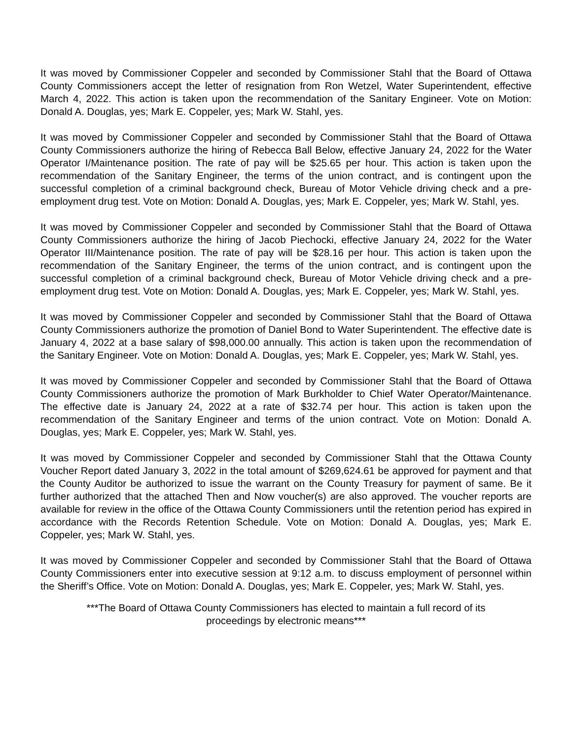It was moved by Commissioner Coppeler and seconded by Commissioner Stahl that the Board of Ottawa County Commissioners accept the letter of resignation from Ron Wetzel, Water Superintendent, effective March 4, 2022. This action is taken upon the recommendation of the Sanitary Engineer. Vote on Motion: Donald A. Douglas, yes; Mark E. Coppeler, yes; Mark W. Stahl, yes.
It was moved by Commissioner Coppeler and seconded by Commissioner Stahl that the Board of Ottawa County Commissioners authorize the hiring of Rebecca Ball Below, effective January 24, 2022 for the Water Operator I/Maintenance position. The rate of pay will be $25.65 per hour. This action is taken upon the recommendation of the Sanitary Engineer, the terms of the union contract, and is contingent upon the successful completion of a criminal background check, Bureau of Motor Vehicle driving check and a pre-employment drug test. Vote on Motion: Donald A. Douglas, yes; Mark E. Coppeler, yes; Mark W. Stahl, yes.
It was moved by Commissioner Coppeler and seconded by Commissioner Stahl that the Board of Ottawa County Commissioners authorize the hiring of Jacob Piechocki, effective January 24, 2022 for the Water Operator III/Maintenance position. The rate of pay will be $28.16 per hour. This action is taken upon the recommendation of the Sanitary Engineer, the terms of the union contract, and is contingent upon the successful completion of a criminal background check, Bureau of Motor Vehicle driving check and a pre-employment drug test. Vote on Motion: Donald A. Douglas, yes; Mark E. Coppeler, yes; Mark W. Stahl, yes.
It was moved by Commissioner Coppeler and seconded by Commissioner Stahl that the Board of Ottawa County Commissioners authorize the promotion of Daniel Bond to Water Superintendent. The effective date is January 4, 2022 at a base salary of $98,000.00 annually. This action is taken upon the recommendation of the Sanitary Engineer. Vote on Motion: Donald A. Douglas, yes; Mark E. Coppeler, yes; Mark W. Stahl, yes.
It was moved by Commissioner Coppeler and seconded by Commissioner Stahl that the Board of Ottawa County Commissioners authorize the promotion of Mark Burkholder to Chief Water Operator/Maintenance. The effective date is January 24, 2022 at a rate of $32.74 per hour. This action is taken upon the recommendation of the Sanitary Engineer and terms of the union contract. Vote on Motion: Donald A. Douglas, yes; Mark E. Coppeler, yes; Mark W. Stahl, yes.
It was moved by Commissioner Coppeler and seconded by Commissioner Stahl that the Ottawa County Voucher Report dated January 3, 2022 in the total amount of $269,624.61 be approved for payment and that the County Auditor be authorized to issue the warrant on the County Treasury for payment of same. Be it further authorized that the attached Then and Now voucher(s) are also approved. The voucher reports are available for review in the office of the Ottawa County Commissioners until the retention period has expired in accordance with the Records Retention Schedule. Vote on Motion: Donald A. Douglas, yes; Mark E. Coppeler, yes; Mark W. Stahl, yes.
It was moved by Commissioner Coppeler and seconded by Commissioner Stahl that the Board of Ottawa County Commissioners enter into executive session at 9:12 a.m. to discuss employment of personnel within the Sheriff’s Office. Vote on Motion: Donald A. Douglas, yes; Mark E. Coppeler, yes; Mark W. Stahl, yes.
***The Board of Ottawa County Commissioners has elected to maintain a full record of its
proceedings by electronic means***